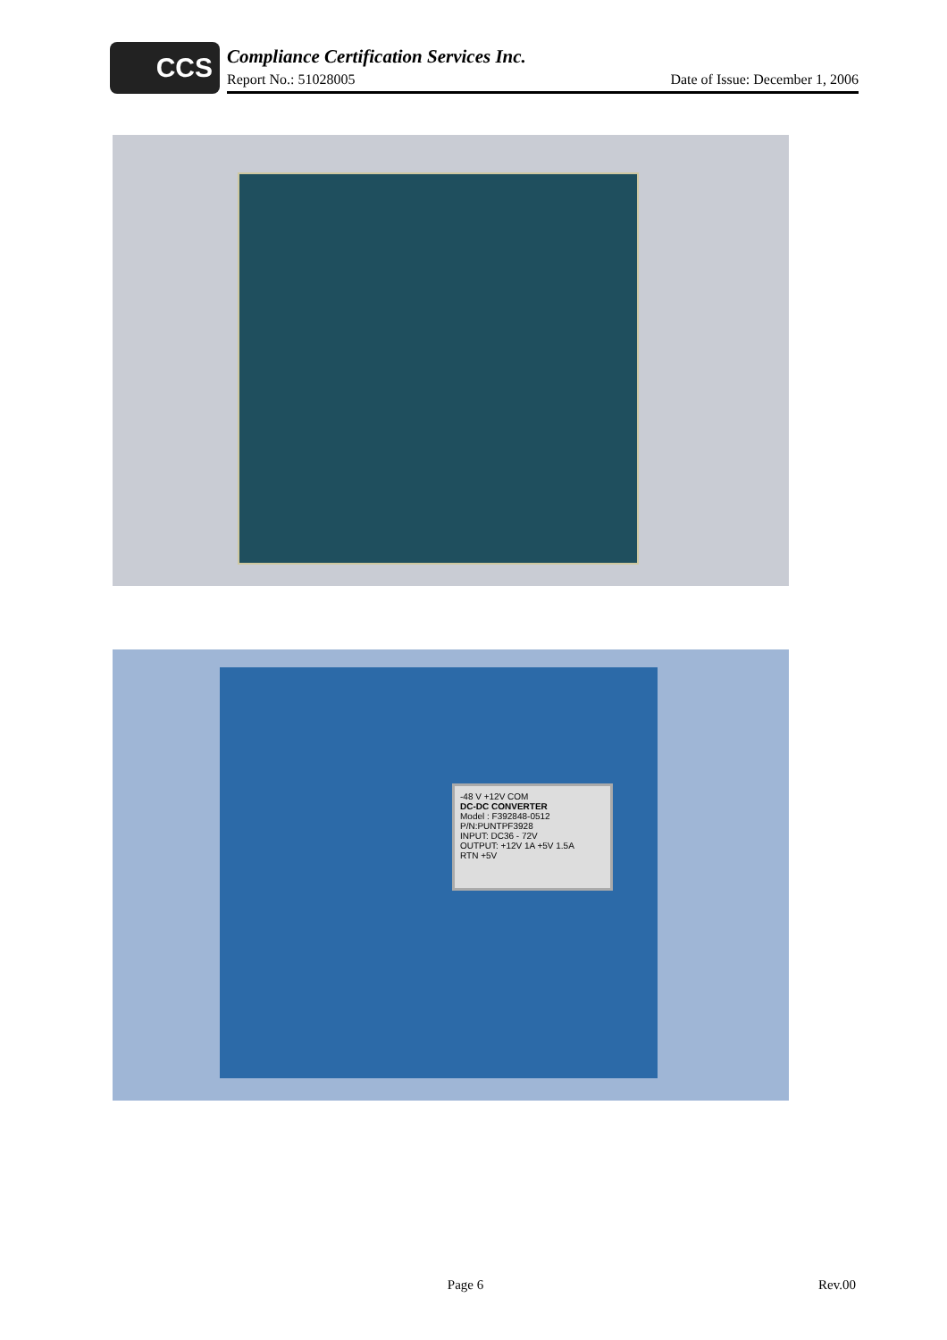CCS
Compliance Certification Services Inc.
Report No.: 51028005 Date of Issue: December 1, 2006
-48 V +12V COM
DC-DC CONVERTER
Model : F392848-0512
P/N:PUNTPF3928
INPUT: DC36 - 72V
OUTPUT: +12V 1A +5V 1.5A
RTN +5V
Page 6 Rev.00